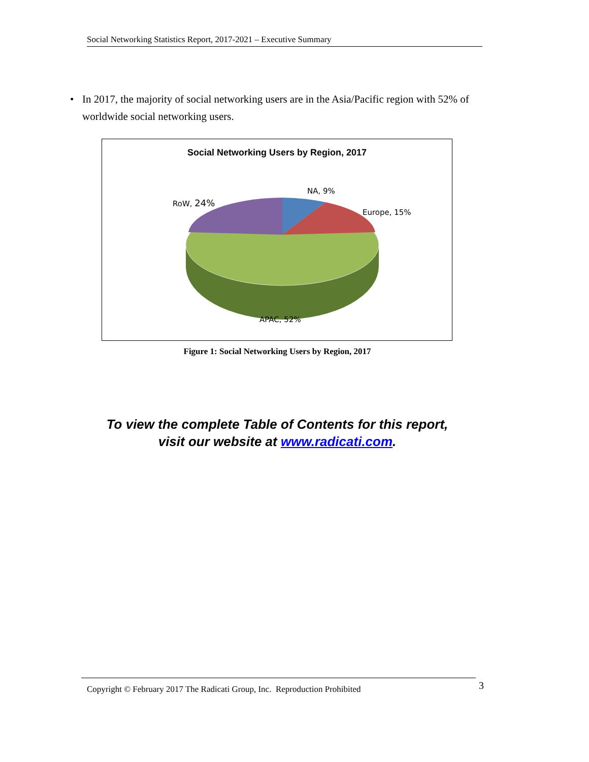Social Networking Statistics Report, 2017-2021 – Executive Summary
• In 2017, the majority of social networking users are in the Asia/Pacific region with 52% of worldwide social networking users.
Social Networking Users by Region, 2017
NA, 9%
Europe, 15%
RoW, 24%
APAC, 52%
Figure 1: Social Networking Users by Region, 2017
To view the complete Table of Contents for this report,
visit our website at www.radicati.com.
Copyright © February 2017 The Radicati Group, Inc. Reproduction Prohibited 3